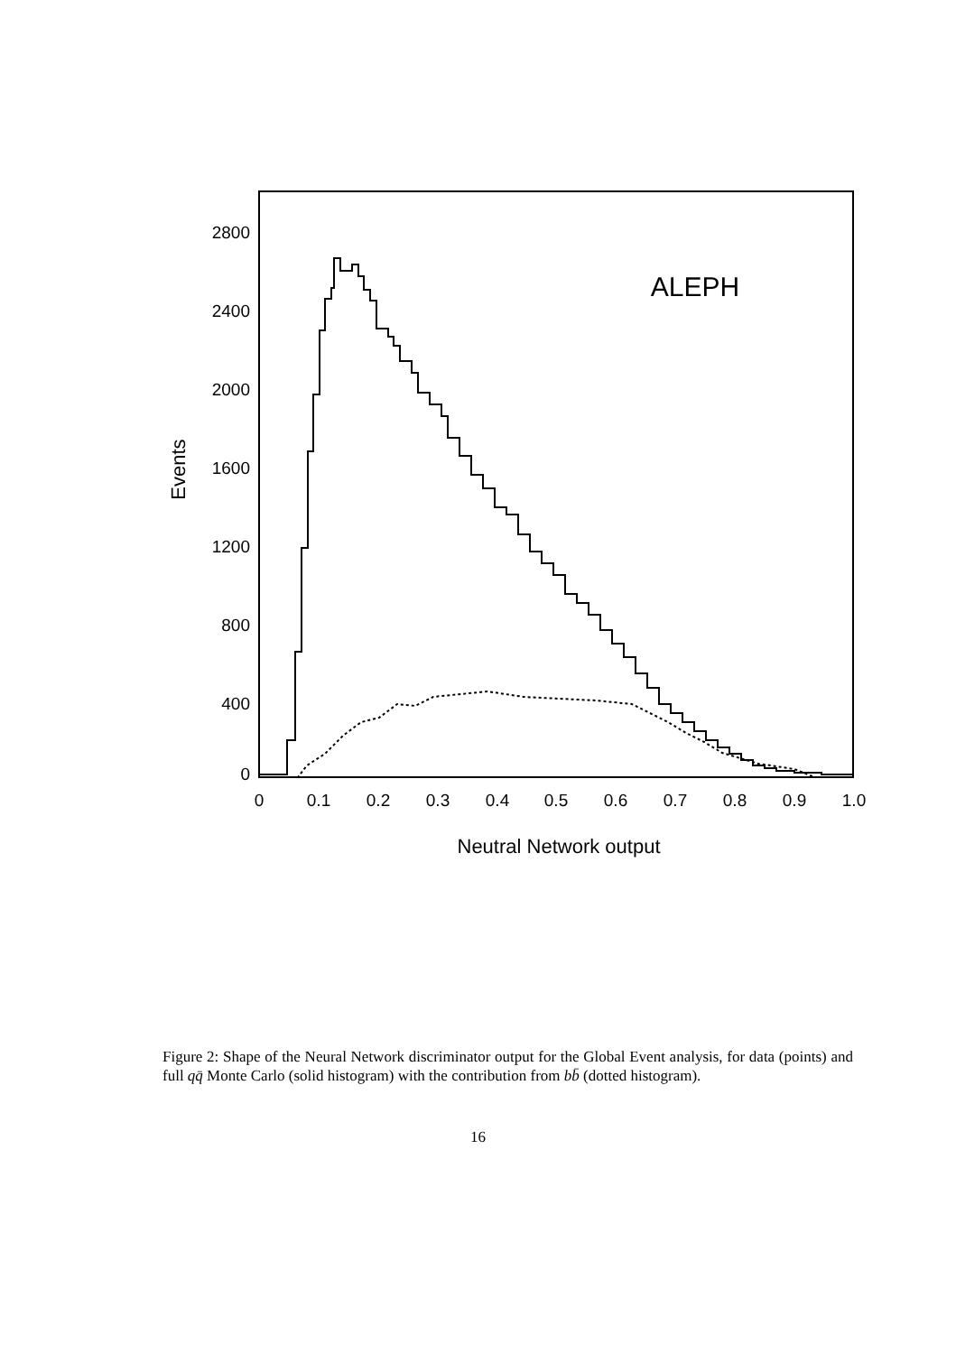0
400
800
1200
1600
2000
2400
2800
0
0.1
0.2
0.3
0.4
0.5
0.6
0.7
0.8
0.9
1.0
Neutral Network output
Events
ALEPH
Figure 2: Shape of the Neural Network discriminator output for the Global Event analysis, for data (points) and full qq̄ Monte Carlo (solid histogram) with the contribution from bb̄ (dotted histogram).
16